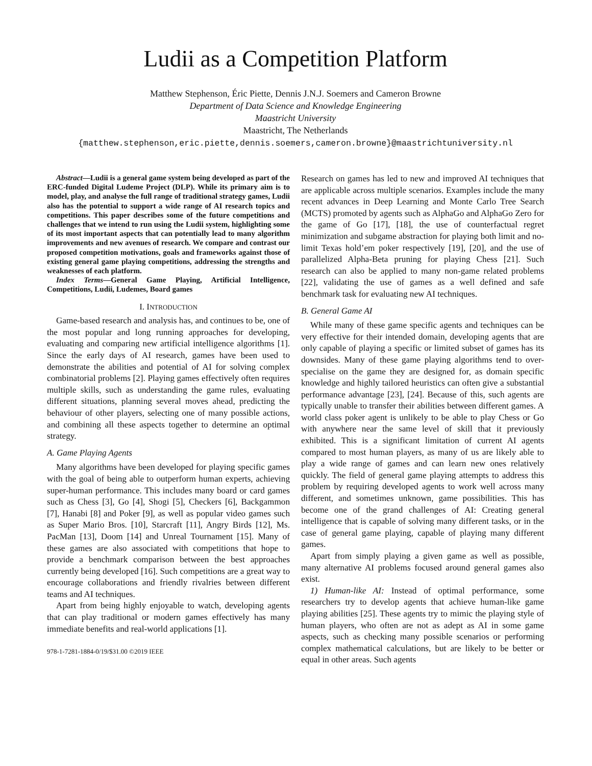Ludii as a Competition Platform
Matthew Stephenson, Éric Piette, Dennis J.N.J. Soemers and Cameron Browne
Department of Data Science and Knowledge Engineering
Maastricht University
Maastricht, The Netherlands
{matthew.stephenson,eric.piette,dennis.soemers,cameron.browne}@maastrichtuniversity.nl
Abstract—Ludii is a general game system being developed as part of the ERC-funded Digital Ludeme Project (DLP). While its primary aim is to model, play, and analyse the full range of traditional strategy games, Ludii also has the potential to support a wide range of AI research topics and competitions. This paper describes some of the future competitions and challenges that we intend to run using the Ludii system, highlighting some of its most important aspects that can potentially lead to many algorithm improvements and new avenues of research. We compare and contrast our proposed competition motivations, goals and frameworks against those of existing general game playing competitions, addressing the strengths and weaknesses of each platform.
Index Terms—General Game Playing, Artificial Intelligence, Competitions, Ludii, Ludemes, Board games
I. INTRODUCTION
Game-based research and analysis has, and continues to be, one of the most popular and long running approaches for developing, evaluating and comparing new artificial intelligence algorithms [1]. Since the early days of AI research, games have been used to demonstrate the abilities and potential of AI for solving complex combinatorial problems [2]. Playing games effectively often requires multiple skills, such as understanding the game rules, evaluating different situations, planning several moves ahead, predicting the behaviour of other players, selecting one of many possible actions, and combining all these aspects together to determine an optimal strategy.
A. Game Playing Agents
Many algorithms have been developed for playing specific games with the goal of being able to outperform human experts, achieving super-human performance. This includes many board or card games such as Chess [3], Go [4], Shogi [5], Checkers [6], Backgammon [7], Hanabi [8] and Poker [9], as well as popular video games such as Super Mario Bros. [10], Starcraft [11], Angry Birds [12], Ms. PacMan [13], Doom [14] and Unreal Tournament [15]. Many of these games are also associated with competitions that hope to provide a benchmark comparison between the best approaches currently being developed [16]. Such competitions are a great way to encourage collaborations and friendly rivalries between different teams and AI techniques.
Apart from being highly enjoyable to watch, developing agents that can play traditional or modern games effectively has many immediate benefits and real-world applications [1].
978-1-7281-1884-0/19/$31.00 ©2019 IEEE
Research on games has led to new and improved AI techniques that are applicable across multiple scenarios. Examples include the many recent advances in Deep Learning and Monte Carlo Tree Search (MCTS) promoted by agents such as AlphaGo and AlphaGo Zero for the game of Go [17], [18], the use of counterfactual regret minimization and subgame abstraction for playing both limit and no-limit Texas hold’em poker respectively [19], [20], and the use of parallelized Alpha-Beta pruning for playing Chess [21]. Such research can also be applied to many non-game related problems [22], validating the use of games as a well defined and safe benchmark task for evaluating new AI techniques.
B. General Game AI
While many of these game specific agents and techniques can be very effective for their intended domain, developing agents that are only capable of playing a specific or limited subset of games has its downsides. Many of these game playing algorithms tend to over-specialise on the game they are designed for, as domain specific knowledge and highly tailored heuristics can often give a substantial performance advantage [23], [24]. Because of this, such agents are typically unable to transfer their abilities between different games. A world class poker agent is unlikely to be able to play Chess or Go with anywhere near the same level of skill that it previously exhibited. This is a significant limitation of current AI agents compared to most human players, as many of us are likely able to play a wide range of games and can learn new ones relatively quickly. The field of general game playing attempts to address this problem by requiring developed agents to work well across many different, and sometimes unknown, game possibilities. This has become one of the grand challenges of AI: Creating general intelligence that is capable of solving many different tasks, or in the case of general game playing, capable of playing many different games.
Apart from simply playing a given game as well as possible, many alternative AI problems focused around general games also exist.
1) Human-like AI: Instead of optimal performance, some researchers try to develop agents that achieve human-like game playing abilities [25]. These agents try to mimic the playing style of human players, who often are not as adept as AI in some game aspects, such as checking many possible scenarios or performing complex mathematical calculations, but are likely to be better or equal in other areas. Such agents